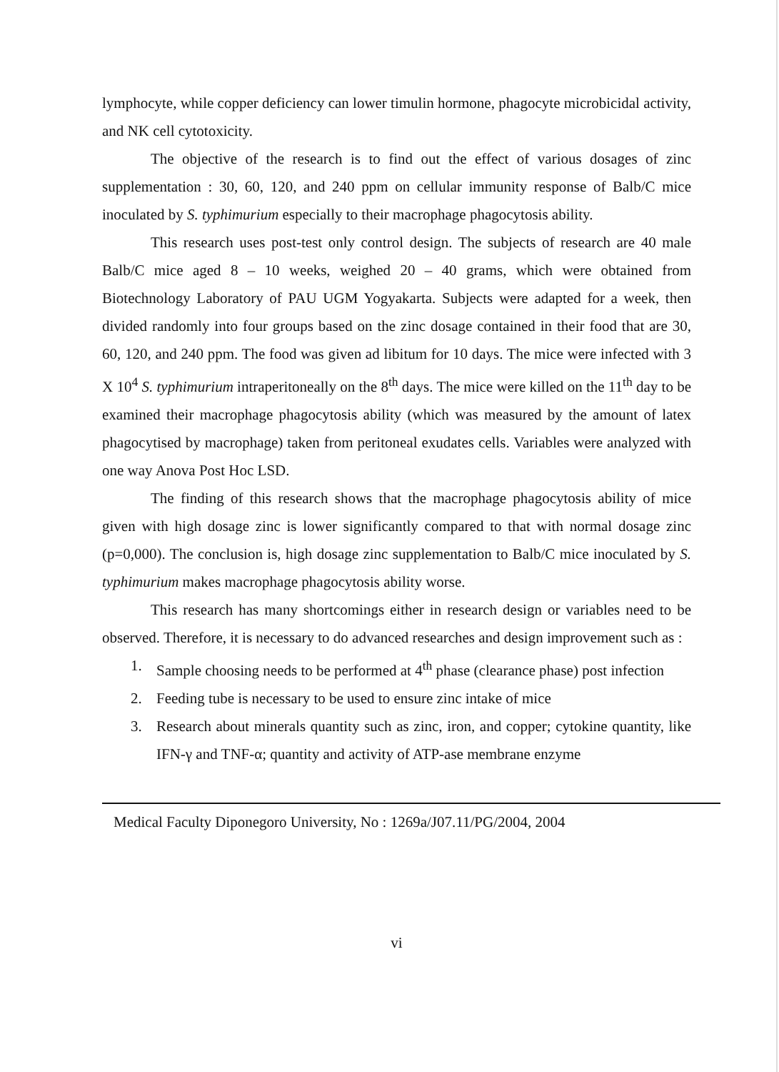lymphocyte, while copper deficiency can lower timulin hormone, phagocyte microbicidal activity, and NK cell cytotoxicity.
The objective of the research is to find out the effect of various dosages of zinc supplementation : 30, 60, 120, and 240 ppm on cellular immunity response of Balb/C mice inoculated by S. typhimurium especially to their macrophage phagocytosis ability.
This research uses post-test only control design. The subjects of research are 40 male Balb/C mice aged 8 – 10 weeks, weighed 20 – 40 grams, which were obtained from Biotechnology Laboratory of PAU UGM Yogyakarta. Subjects were adapted for a week, then divided randomly into four groups based on the zinc dosage contained in their food that are 30, 60, 120, and 240 ppm. The food was given ad libitum for 10 days. The mice were infected with 3 X 10<sup>4</sup> S. typhimurium intraperitoneally on the 8<sup>th</sup> days. The mice were killed on the 11<sup>th</sup> day to be examined their macrophage phagocytosis ability (which was measured by the amount of latex phagocytised by macrophage) taken from peritoneal exudates cells. Variables were analyzed with one way Anova Post Hoc LSD.
The finding of this research shows that the macrophage phagocytosis ability of mice given with high dosage zinc is lower significantly compared to that with normal dosage zinc (p=0,000). The conclusion is, high dosage zinc supplementation to Balb/C mice inoculated by S. typhimurium makes macrophage phagocytosis ability worse.
This research has many shortcomings either in research design or variables need to be observed. Therefore, it is necessary to do advanced researches and design improvement such as :
1. Sample choosing needs to be performed at 4<sup>th</sup> phase (clearance phase) post infection
2. Feeding tube is necessary to be used to ensure zinc intake of mice
3. Research about minerals quantity such as zinc, iron, and copper; cytokine quantity, like IFN-γ and TNF-α; quantity and activity of ATP-ase membrane enzyme
Medical Faculty Diponegoro University, No : 1269a/J07.11/PG/2004, 2004
vi